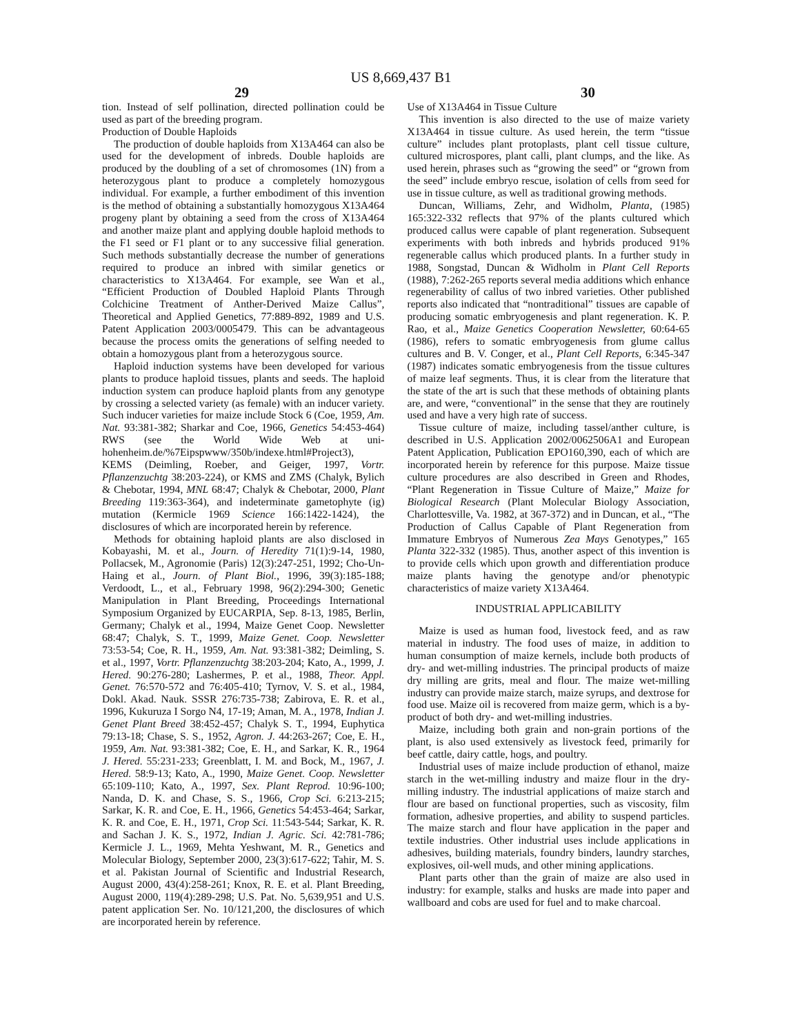US 8,669,437 B1
29 30
tion. Instead of self pollination, directed pollination could be used as part of the breeding program.
Production of Double Haploids
The production of double haploids from X13A464 can also be used for the development of inbreds. Double haploids are produced by the doubling of a set of chromosomes (1N) from a heterozygous plant to produce a completely homozygous individual. For example, a further embodiment of this invention is the method of obtaining a substantially homozygous X13A464 progeny plant by obtaining a seed from the cross of X13A464 and another maize plant and applying double haploid methods to the F1 seed or F1 plant or to any successive filial generation. Such methods substantially decrease the number of generations required to produce an inbred with similar genetics or characteristics to X13A464. For example, see Wan et al., “Efficient Production of Doubled Haploid Plants Through Colchicine Treatment of Anther-Derived Maize Callus”, Theoretical and Applied Genetics, 77:889-892, 1989 and U.S. Patent Application 2003/0005479. This can be advantageous because the process omits the generations of selfing needed to obtain a homozygous plant from a heterozygous source.
Haploid induction systems have been developed for various plants to produce haploid tissues, plants and seeds. The haploid induction system can produce haploid plants from any genotype by crossing a selected variety (as female) with an inducer variety. Such inducer varieties for maize include Stock 6 (Coe, 1959, Am. Nat. 93:381-382; Sharkar and Coe, 1966, Genetics 54:453-464) RWS (see the World Wide Web at uni-hohenheim.de/%7Eipspwww/350b/indexe.html#Project3), KEMS (Deimling, Roeber, and Geiger, 1997, Vortr. Pflanzenzuchtg 38:203-224), or KMS and ZMS (Chalyk, Bylich & Chebotar, 1994, MNL 68:47; Chalyk & Chebotar, 2000, Plant Breeding 119:363-364), and indeterminate gametophyte (ig) mutation (Kermicle 1969 Science 166:1422-1424), the disclosures of which are incorporated herein by reference.
Methods for obtaining haploid plants are also disclosed in Kobayashi, M. et al., Journ. of Heredity 71(1):9-14, 1980, Pollacsek, M., Agronomie (Paris) 12(3):247-251, 1992; Cho-Un-Haing et al., Journ. of Plant Biol., 1996, 39(3):185-188; Verdoodt, L., et al., February 1998, 96(2):294-300; Genetic Manipulation in Plant Breeding, Proceedings International Symposium Organized by EUCARPIA, Sep. 8-13, 1985, Berlin, Germany; Chalyk et al., 1994, Maize Genet Coop. Newsletter 68:47; Chalyk, S. T., 1999, Maize Genet. Coop. Newsletter 73:53-54; Coe, R. H., 1959, Am. Nat. 93:381-382; Deimling, S. et al., 1997, Vortr. Pflanzenzuchtg 38:203-204; Kato, A., 1999, J. Hered. 90:276-280; Lashermes, P. et al., 1988, Theor. Appl. Genet. 76:570-572 and 76:405-410; Tyrnov, V. S. et al., 1984, Dokl. Akad. Nauk. SSSR 276:735-738; Zabirova, E. R. et al., 1996, Kukuruza I Sorgo N4, 17-19; Aman, M. A., 1978, Indian J. Genet Plant Breed 38:452-457; Chalyk S. T., 1994, Euphytica 79:13-18; Chase, S. S., 1952, Agron. J. 44:263-267; Coe, E. H., 1959, Am. Nat. 93:381-382; Coe, E. H., and Sarkar, K. R., 1964 J. Hered. 55:231-233; Greenblatt, I. M. and Bock, M., 1967, J. Hered. 58:9-13; Kato, A., 1990, Maize Genet. Coop. Newsletter 65:109-110; Kato, A., 1997, Sex. Plant Reprod. 10:96-100; Nanda, D. K. and Chase, S. S., 1966, Crop Sci. 6:213-215; Sarkar, K. R. and Coe, E. H., 1966, Genetics 54:453-464; Sarkar, K. R. and Coe, E. H., 1971, Crop Sci. 11:543-544; Sarkar, K. R. and Sachan J. K. S., 1972, Indian J. Agric. Sci. 42:781-786; Kermicle J. L., 1969, Mehta Yeshwant, M. R., Genetics and Molecular Biology, September 2000, 23(3):617-622; Tahir, M. S. et al. Pakistan Journal of Scientific and Industrial Research, August 2000, 43(4):258-261; Knox, R. E. et al. Plant Breeding, August 2000, 119(4):289-298; U.S. Pat. No. 5,639,951 and U.S. patent application Ser. No. 10/121,200, the disclosures of which are incorporated herein by reference.
Use of X13A464 in Tissue Culture
This invention is also directed to the use of maize variety X13A464 in tissue culture. As used herein, the term “tissue culture” includes plant protoplasts, plant cell tissue culture, cultured microspores, plant calli, plant clumps, and the like. As used herein, phrases such as “growing the seed” or “grown from the seed” include embryo rescue, isolation of cells from seed for use in tissue culture, as well as traditional growing methods.
Duncan, Williams, Zehr, and Widholm, Planta, (1985) 165:322-332 reflects that 97% of the plants cultured which produced callus were capable of plant regeneration. Subsequent experiments with both inbreds and hybrids produced 91% regenerable callus which produced plants. In a further study in 1988, Songstad, Duncan & Widholm in Plant Cell Reports (1988), 7:262-265 reports several media additions which enhance regenerability of callus of two inbred varieties. Other published reports also indicated that “nontraditional” tissues are capable of producing somatic embryogenesis and plant regeneration. K. P. Rao, et al., Maize Genetics Cooperation Newsletter, 60:64-65 (1986), refers to somatic embryogenesis from glume callus cultures and B. V. Conger, et al., Plant Cell Reports, 6:345-347 (1987) indicates somatic embryogenesis from the tissue cultures of maize leaf segments. Thus, it is clear from the literature that the state of the art is such that these methods of obtaining plants are, and were, “conventional” in the sense that they are routinely used and have a very high rate of success.
Tissue culture of maize, including tassel/anther culture, is described in U.S. Application 2002/0062506A1 and European Patent Application, Publication EPO160,390, each of which are incorporated herein by reference for this purpose. Maize tissue culture procedures are also described in Green and Rhodes, “Plant Regeneration in Tissue Culture of Maize,” Maize for Biological Research (Plant Molecular Biology Association, Charlottesville, Va. 1982, at 367-372) and in Duncan, et al., “The Production of Callus Capable of Plant Regeneration from Immature Embryos of Numerous Zea Mays Genotypes,” 165 Planta 322-332 (1985). Thus, another aspect of this invention is to provide cells which upon growth and differentiation produce maize plants having the genotype and/or phenotypic characteristics of maize variety X13A464.
INDUSTRIAL APPLICABILITY
Maize is used as human food, livestock feed, and as raw material in industry. The food uses of maize, in addition to human consumption of maize kernels, include both products of dry- and wet-milling industries. The principal products of maize dry milling are grits, meal and flour. The maize wet-milling industry can provide maize starch, maize syrups, and dextrose for food use. Maize oil is recovered from maize germ, which is a by-product of both dry- and wet-milling industries.
Maize, including both grain and non-grain portions of the plant, is also used extensively as livestock feed, primarily for beef cattle, dairy cattle, hogs, and poultry.
Industrial uses of maize include production of ethanol, maize starch in the wet-milling industry and maize flour in the dry-milling industry. The industrial applications of maize starch and flour are based on functional properties, such as viscosity, film formation, adhesive properties, and ability to suspend particles. The maize starch and flour have application in the paper and textile industries. Other industrial uses include applications in adhesives, building materials, foundry binders, laundry starches, explosives, oil-well muds, and other mining applications.
Plant parts other than the grain of maize are also used in industry: for example, stalks and husks are made into paper and wallboard and cobs are used for fuel and to make charcoal.